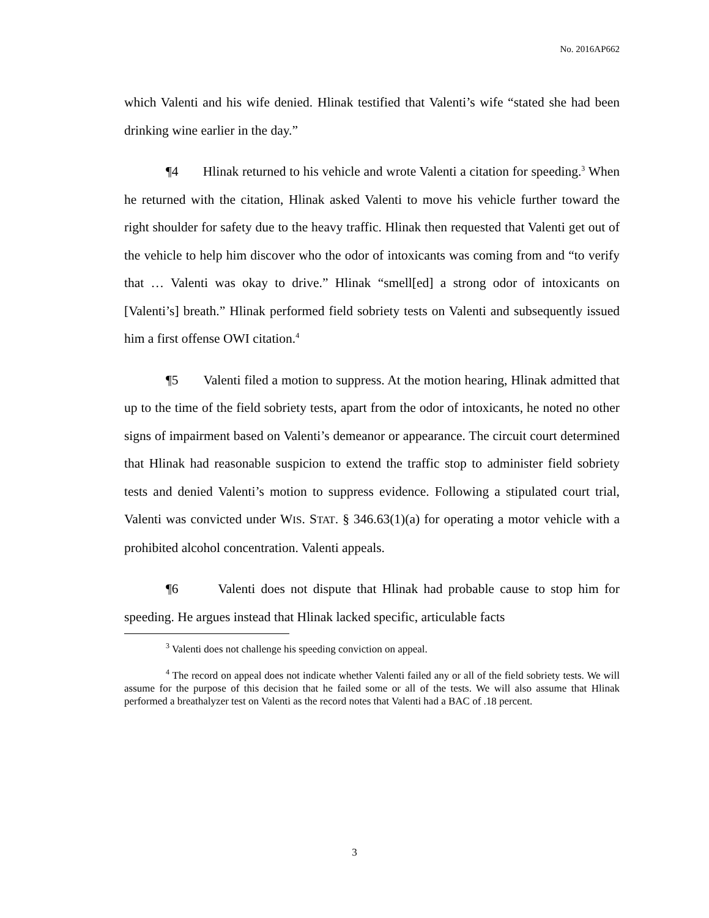No. 2016AP662
which Valenti and his wife denied. Hlinak testified that Valenti’s wife “stated she had been drinking wine earlier in the day.”
¶4 Hlinak returned to his vehicle and wrote Valenti a citation for speeding.<sup>3</sup> When he returned with the citation, Hlinak asked Valenti to move his vehicle further toward the right shoulder for safety due to the heavy traffic. Hlinak then requested that Valenti get out of the vehicle to help him discover who the odor of intoxicants was coming from and “to verify that … Valenti was okay to drive.” Hlinak “smell[ed] a strong odor of intoxicants on [Valenti’s] breath.” Hlinak performed field sobriety tests on Valenti and subsequently issued him a first offense OWI citation.<sup>4</sup>
¶5 Valenti filed a motion to suppress. At the motion hearing, Hlinak admitted that up to the time of the field sobriety tests, apart from the odor of intoxicants, he noted no other signs of impairment based on Valenti’s demeanor or appearance. The circuit court determined that Hlinak had reasonable suspicion to extend the traffic stop to administer field sobriety tests and denied Valenti’s motion to suppress evidence. Following a stipulated court trial, Valenti was convicted under WIS. STAT. § 346.63(1)(a) for operating a motor vehicle with a prohibited alcohol concentration. Valenti appeals.
¶6 Valenti does not dispute that Hlinak had probable cause to stop him for speeding. He argues instead that Hlinak lacked specific, articulable facts
<sup>3</sup> Valenti does not challenge his speeding conviction on appeal.
<sup>4</sup> The record on appeal does not indicate whether Valenti failed any or all of the field sobriety tests. We will assume for the purpose of this decision that he failed some or all of the tests. We will also assume that Hlinak performed a breathalyzer test on Valenti as the record notes that Valenti had a BAC of .18 percent.
3